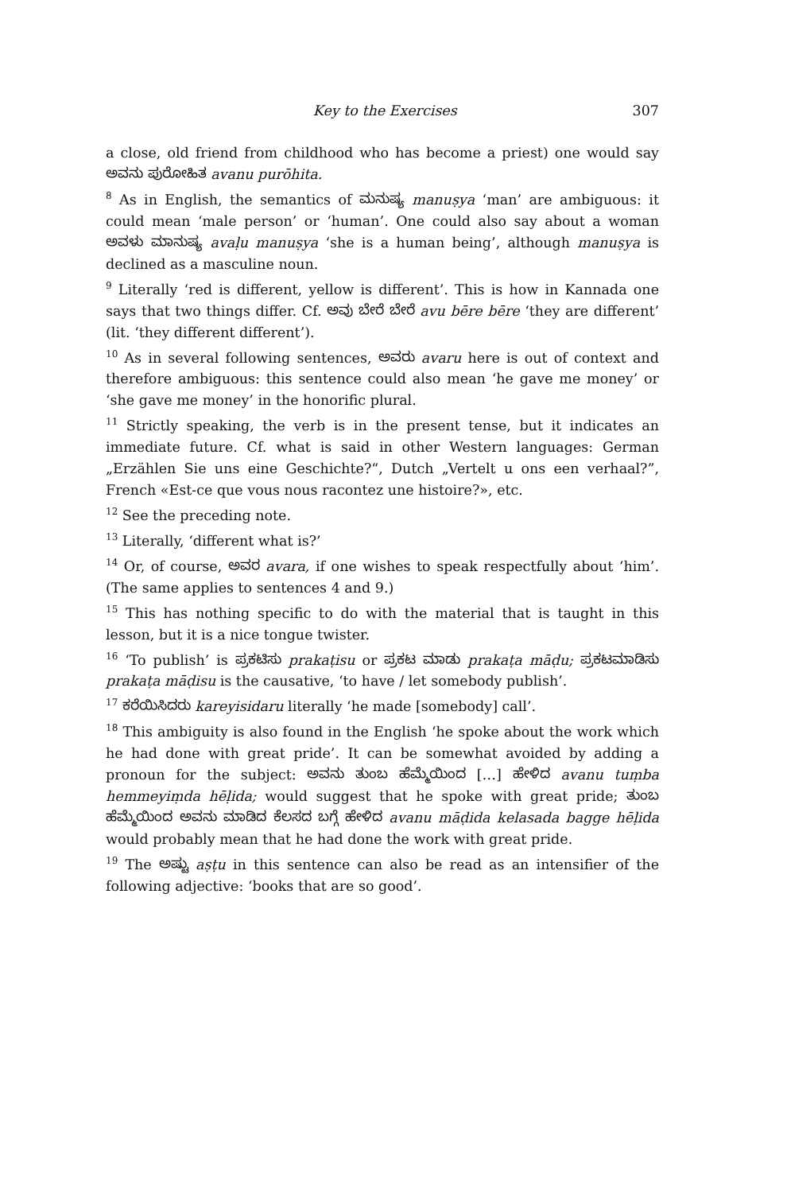Key to the Exercises 307
a close, old friend from childhood who has become a priest) one would say ಅವನು ಪುರೋಹಿತ avanu purōhita.
<sup>8</sup> As in English, the semantics of ಮನುಷ್ಯ manuṣya ‘man’ are ambiguous: it could mean ‘male person’ or ‘human’. One could also say about a woman ಅವಳು ಮಾನುಷ್ಯ avaḷu manuṣya ‘she is a human being’, although manuṣya is declined as a masculine noun.
<sup>9</sup> Literally ‘red is different, yellow is different’. This is how in Kannada one says that two things differ. Cf. ಅವು ಬೇರೆ ಬೇರೆ avu bēre bēre ‘they are different’ (lit. ‘they different different’).
<sup>10</sup> As in several following sentences, ಅವರು avaru here is out of context and therefore ambiguous: this sentence could also mean ‘he gave me money’ or ‘she gave me money’ in the honorific plural.
<sup>11</sup> Strictly speaking, the verb is in the present tense, but it indicates an immediate future. Cf. what is said in other Western languages: German „Erzählen Sie uns eine Geschichte?“, Dutch „Vertelt u ons een verhaal?”, French «Est-ce que vous nous racontez une histoire?», etc.
<sup>12</sup> See the preceding note.
<sup>13</sup> Literally, ‘different what is?’
<sup>14</sup> Or, of course, ಅವರ avara, if one wishes to speak respectfully about ‘him’. (The same applies to sentences 4 and 9.)
<sup>15</sup> This has nothing specific to do with the material that is taught in this lesson, but it is a nice tongue twister.
<sup>16</sup> ‘To publish’ is ಪ್ರಕಟಿಸು prakaṭisu or ಪ್ರಕಟ ಮಾಡು prakaṭa māḍu; ಪ್ರಕಟಮಾಡಿಸು prakaṭa māḍisu is the causative, ‘to have / let somebody publish’.
<sup>17</sup> ಕರೆಯಿಸಿದರು kareyisidaru literally ‘he made [somebody] call’.
<sup>18</sup> This ambiguity is also found in the English ‘he spoke about the work which he had done with great pride’. It can be somewhat avoided by adding a pronoun for the subject: ಅವನು ತುಂಬ ಹೆಮ್ಮೆಯಿಂದ […] ಹೇಳಿದ avanu tuṃba hemmeyiṃda hēḷida; would suggest that he spoke with great pride; ತುಂಬ ಹೆಮ್ಮೆಯಿಂದ ಅವನು ಮಾಡಿದ ಕೆಲಸದ ಬಗ್ಗೆ ಹೇಳಿದ avanu māḍida kelasada bagge hēḷida would probably mean that he had done the work with great pride.
<sup>19</sup> The ಅಷ್ಟು aṣṭu in this sentence can also be read as an intensifier of the following adjective: ‘books that are so good’.